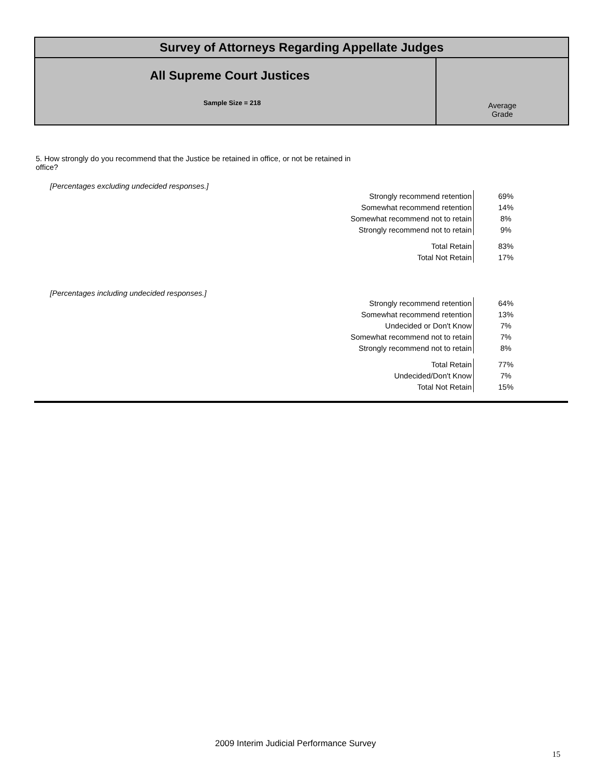Survey of Attorneys Regarding Appellate Judges
All Supreme Court Justices
Sample Size = 218
Average
Grade
5. How strongly do you recommend that the Justice be retained in office, or not be retained in office?
[Percentages excluding undecided responses.]
| Strongly recommend retention | 69% |
| Somewhat recommend retention | 14% |
| Somewhat recommend not to retain | 8% |
| Strongly recommend not to retain | 9% |
| Total Retain | 83% |
| Total Not Retain | 17% |
[Percentages including undecided responses.]
| Strongly recommend retention | 64% |
| Somewhat recommend retention | 13% |
| Undecided or Don't Know | 7% |
| Somewhat recommend not to retain | 7% |
| Strongly recommend not to retain | 8% |
| Total Retain | 77% |
| Undecided/Don't Know | 7% |
| Total Not Retain | 15% |
2009 Interim Judicial Performance Survey
15